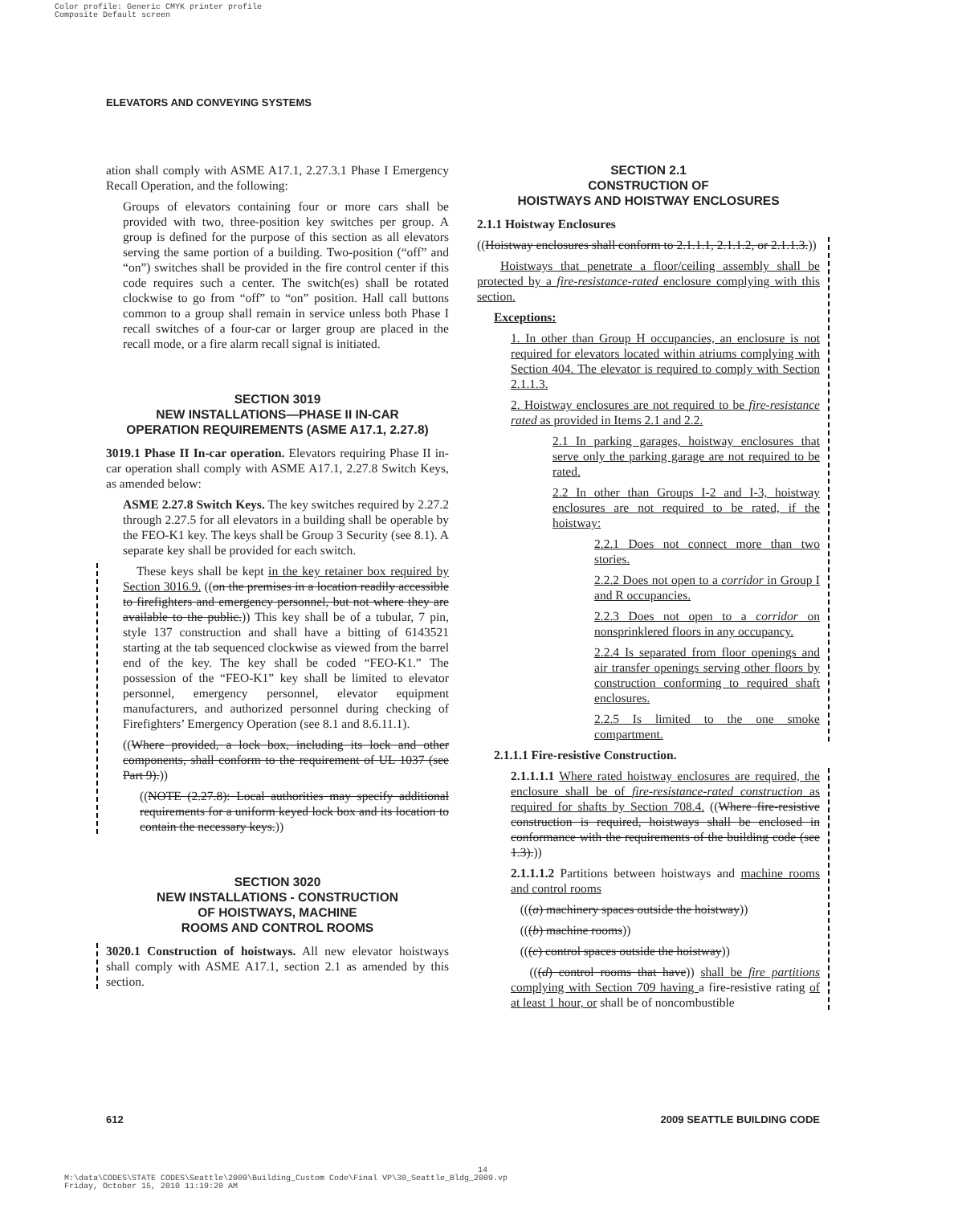Color profile: Generic CMYK printer profile
Composite Default screen
ELEVATORS AND CONVEYING SYSTEMS
ation shall comply with ASME A17.1, 2.27.3.1 Phase I Emergency Recall Operation, and the following:
Groups of elevators containing four or more cars shall be provided with two, three-position key switches per group. A group is defined for the purpose of this section as all elevators serving the same portion of a building. Two-position (“off” and “on”) switches shall be provided in the fire control center if this code requires such a center. The switch(es) shall be rotated clockwise to go from “off” to “on” position. Hall call buttons common to a group shall remain in service unless both Phase I recall switches of a four-car or larger group are placed in the recall mode, or a fire alarm recall signal is initiated.
SECTION 3019
NEW INSTALLATIONS—PHASE II IN-CAR
OPERATION REQUIREMENTS (ASME A17.1, 2.27.8)
3019.1 Phase II In-car operation. Elevators requiring Phase II in-car operation shall comply with ASME A17.1, 2.27.8 Switch Keys, as amended below:
ASME 2.27.8 Switch Keys. The key switches required by 2.27.2 through 2.27.5 for all elevators in a building shall be operable by the FEO-K1 key. The keys shall be Group 3 Security (see 8.1). A separate key shall be provided for each switch.
These keys shall be kept in the key retainer box required by Section 3016.9. ((on the premises in a location readily accessible to firefighters and emergency personnel, but not where they are available to the public.)) This key shall be of a tubular, 7 pin, style 137 construction and shall have a bitting of 6143521 starting at the tab sequenced clockwise as viewed from the barrel end of the key. The key shall be coded “FEO-K1.” The possession of the “FEO-K1” key shall be limited to elevator personnel, emergency personnel, elevator equipment manufacturers, and authorized personnel during checking of Firefighters’ Emergency Operation (see 8.1 and 8.6.11.1).
((Where provided, a lock box, including its lock and other components, shall conform to the requirement of UL 1037 (see Part 9).))
((NOTE (2.27.8): Local authorities may specify additional requirements for a uniform keyed lock box and its location to contain the necessary keys.))
SECTION 3020
NEW INSTALLATIONS - CONSTRUCTION
OF HOISTWAYS, MACHINE
ROOMS AND CONTROL ROOMS
3020.1 Construction of hoistways. All new elevator hoistways shall comply with ASME A17.1, section 2.1 as amended by this section.
SECTION 2.1
CONSTRUCTION OF
HOISTWAYS AND HOISTWAY ENCLOSURES
2.1.1 Hoistway Enclosures
((Hoistway enclosures shall conform to 2.1.1.1, 2.1.1.2, or 2.1.1.3.))
Hoistways that penetrate a floor/ceiling assembly shall be protected by a fire-resistance-rated enclosure complying with this section.
Exceptions:
1. In other than Group H occupancies, an enclosure is not required for elevators located within atriums complying with Section 404. The elevator is required to comply with Section 2.1.1.3.
2. Hoistway enclosures are not required to be fire-resistance rated as provided in Items 2.1 and 2.2.
2.1 In parking garages, hoistway enclosures that serve only the parking garage are not required to be rated.
2.2 In other than Groups I-2 and I-3, hoistway enclosures are not required to be rated, if the hoistway:
2.2.1 Does not connect more than two stories.
2.2.2 Does not open to a corridor in Group I and R occupancies.
2.2.3 Does not open to a corridor on nonsprinklered floors in any occupancy.
2.2.4 Is separated from floor openings and air transfer openings serving other floors by construction conforming to required shaft enclosures.
2.2.5 Is limited to the one smoke compartment.
2.1.1.1 Fire-resistive Construction.
2.1.1.1.1 Where rated hoistway enclosures are required, the enclosure shall be of fire-resistance-rated construction as required for shafts by Section 708.4. ((Where fire-resistive construction is required, hoistways shall be enclosed in conformance with the requirements of the building code (see 1.3).))
2.1.1.1.2 Partitions between hoistways and machine rooms and control rooms
(((a) machinery spaces outside the hoistway))
(((b) machine rooms))
(((c) control spaces outside the hoistway))
(((d) control rooms that have)) shall be fire partitions complying with Section 709 having a fire-resistive rating of at least 1 hour, or shall be of noncombustible
612 2009 SEATTLE BUILDING CODE
14
M:\data\CODES\STATE CODES\Seattle\2009\Building_Custom Code\Final VP\30_Seattle_Bldg_2009.vp
Friday, October 15, 2010 11:19:20 AM